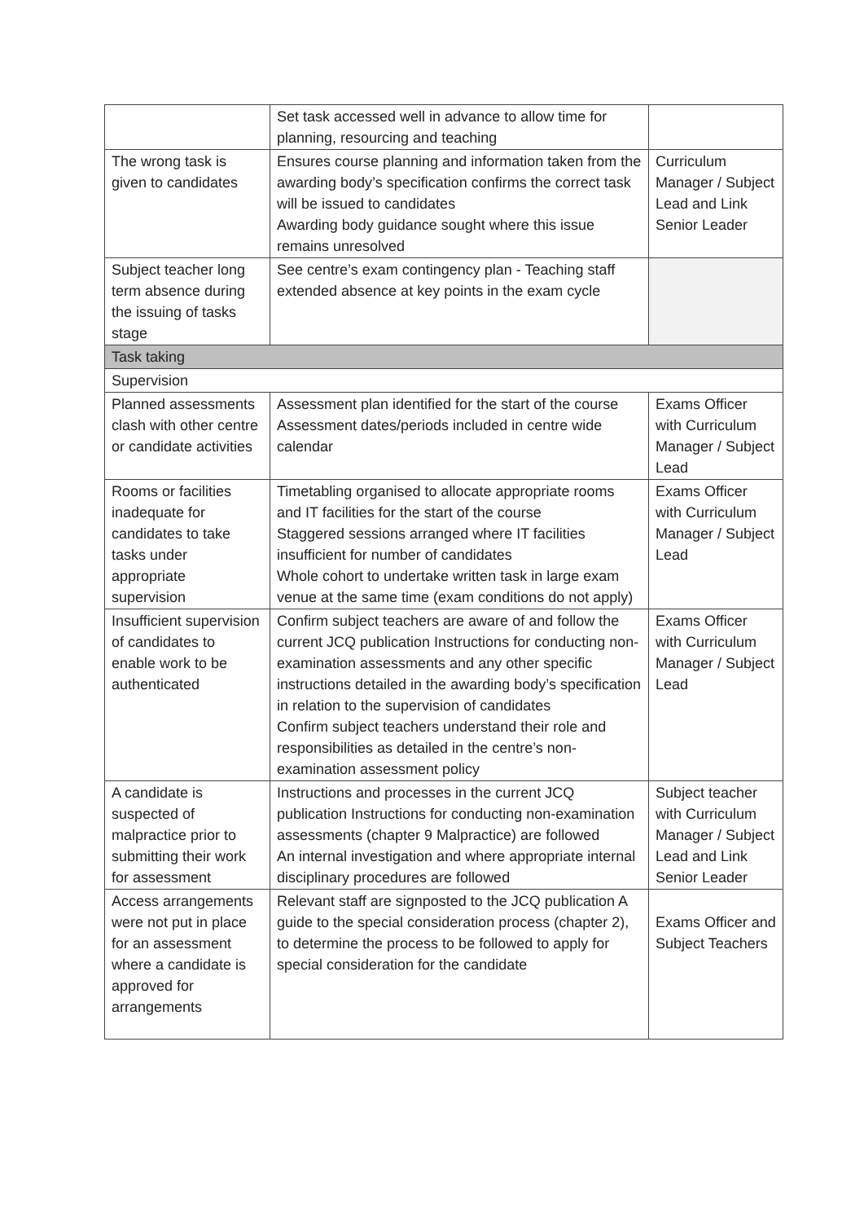| | Set task accessed well in advance to allow time for planning, resourcing and teaching | |
| The wrong task is given to candidates | Ensures course planning and information taken from the awarding body’s specification confirms the correct task will be issued to candidates Awarding body guidance sought where this issue remains unresolved | Curriculum Manager / Subject Lead and Link Senior Leader |
| Subject teacher long term absence during the issuing of tasks stage | See centre’s exam contingency plan - Teaching staff extended absence at key points in the exam cycle | |
| Task taking | | |
| Supervision | | |
| Planned assessments clash with other centre or candidate activities | Assessment plan identified for the start of the course Assessment dates/periods included in centre wide calendar | Exams Officer with Curriculum Manager / Subject Lead |
| Rooms or facilities inadequate for candidates to take tasks under appropriate supervision | Timetabling organised to allocate appropriate rooms and IT facilities for the start of the course Staggered sessions arranged where IT facilities insufficient for number of candidates Whole cohort to undertake written task in large exam venue at the same time (exam conditions do not apply) | Exams Officer with Curriculum Manager / Subject Lead |
| Insufficient supervision of candidates to enable work to be authenticated | Confirm subject teachers are aware of and follow the current JCQ publication Instructions for conducting non-examination assessments and any other specific instructions detailed in the awarding body’s specification in relation to the supervision of candidates Confirm subject teachers understand their role and responsibilities as detailed in the centre’s non-examination assessment policy | Exams Officer with Curriculum Manager / Subject Lead |
| A candidate is suspected of malpractice prior to submitting their work for assessment | Instructions and processes in the current JCQ publication Instructions for conducting non-examination assessments (chapter 9 Malpractice) are followed An internal investigation and where appropriate internal disciplinary procedures are followed | Subject teacher with Curriculum Manager / Subject Lead and Link Senior Leader |
| Access arrangements were not put in place for an assessment where a candidate is approved for arrangements | Relevant staff are signposted to the JCQ publication A guide to the special consideration process (chapter 2), to determine the process to be followed to apply for special consideration for the candidate | Exams Officer and Subject Teachers |